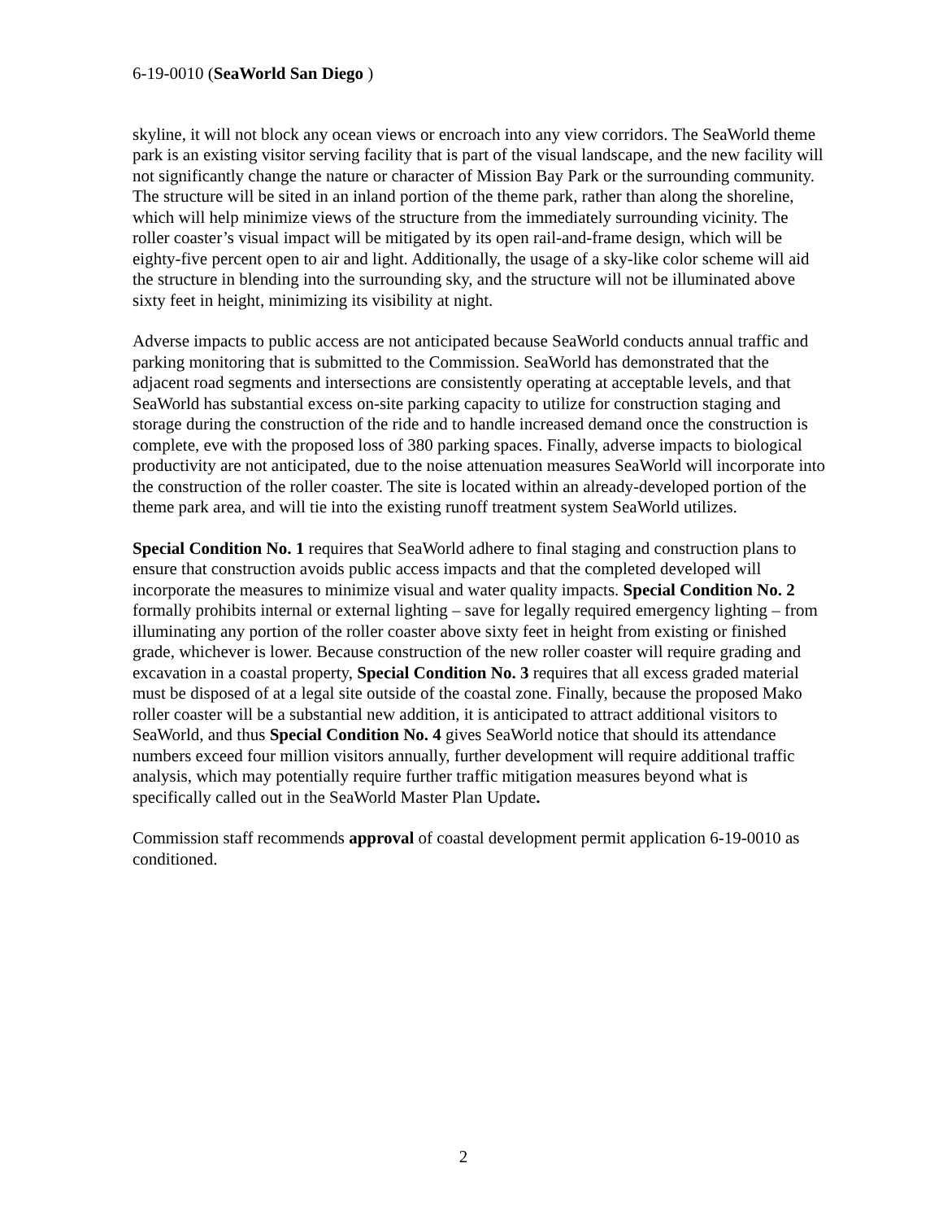6-19-0010 (SeaWorld San Diego )
skyline, it will not block any ocean views or encroach into any view corridors. The SeaWorld theme park is an existing visitor serving facility that is part of the visual landscape, and the new facility will not significantly change the nature or character of Mission Bay Park or the surrounding community. The structure will be sited in an inland portion of the theme park, rather than along the shoreline, which will help minimize views of the structure from the immediately surrounding vicinity. The roller coaster’s visual impact will be mitigated by its open rail-and-frame design, which will be eighty-five percent open to air and light. Additionally, the usage of a sky-like color scheme will aid the structure in blending into the surrounding sky, and the structure will not be illuminated above sixty feet in height, minimizing its visibility at night.
Adverse impacts to public access are not anticipated because SeaWorld conducts annual traffic and parking monitoring that is submitted to the Commission. SeaWorld has demonstrated that the adjacent road segments and intersections are consistently operating at acceptable levels, and that SeaWorld has substantial excess on-site parking capacity to utilize for construction staging and storage during the construction of the ride and to handle increased demand once the construction is complete, eve with the proposed loss of 380 parking spaces. Finally, adverse impacts to biological productivity are not anticipated, due to the noise attenuation measures SeaWorld will incorporate into the construction of the roller coaster. The site is located within an already-developed portion of the theme park area, and will tie into the existing runoff treatment system SeaWorld utilizes.
Special Condition No. 1 requires that SeaWorld adhere to final staging and construction plans to ensure that construction avoids public access impacts and that the completed developed will incorporate the measures to minimize visual and water quality impacts. Special Condition No. 2 formally prohibits internal or external lighting – save for legally required emergency lighting – from illuminating any portion of the roller coaster above sixty feet in height from existing or finished grade, whichever is lower. Because construction of the new roller coaster will require grading and excavation in a coastal property, Special Condition No. 3 requires that all excess graded material must be disposed of at a legal site outside of the coastal zone. Finally, because the proposed Mako roller coaster will be a substantial new addition, it is anticipated to attract additional visitors to SeaWorld, and thus Special Condition No. 4 gives SeaWorld notice that should its attendance numbers exceed four million visitors annually, further development will require additional traffic analysis, which may potentially require further traffic mitigation measures beyond what is specifically called out in the SeaWorld Master Plan Update.
Commission staff recommends approval of coastal development permit application 6-19-0010 as conditioned.
2